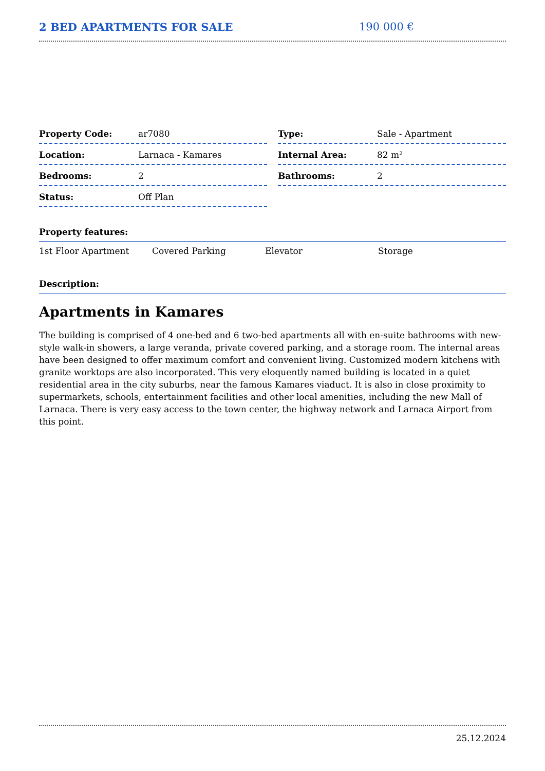2 BED APARTMENTS FOR SALE 190 000 €
Property Code: ar7080
Location: Larnaca - Kamares
Bedrooms: 2
Status: Off Plan
Type: Sale - Apartment
Internal Area: 82 m²
Bathrooms: 2
Property features:
1st Floor Apartment Covered Parking Elevator Storage
Description:
Apartments in Kamares
The building is comprised of 4 one-bed and 6 two-bed apartments all with en-suite bathrooms with new-style walk-in showers, a large veranda, private covered parking, and a storage room. The internal areas have been designed to offer maximum comfort and convenient living. Customized modern kitchens with granite worktops are also incorporated. This very eloquently named building is located in a quiet residential area in the city suburbs, near the famous Kamares viaduct. It is also in close proximity to supermarkets, schools, entertainment facilities and other local amenities, including the new Mall of Larnaca. There is very easy access to the town center, the highway network and Larnaca Airport from this point.
25.12.2024